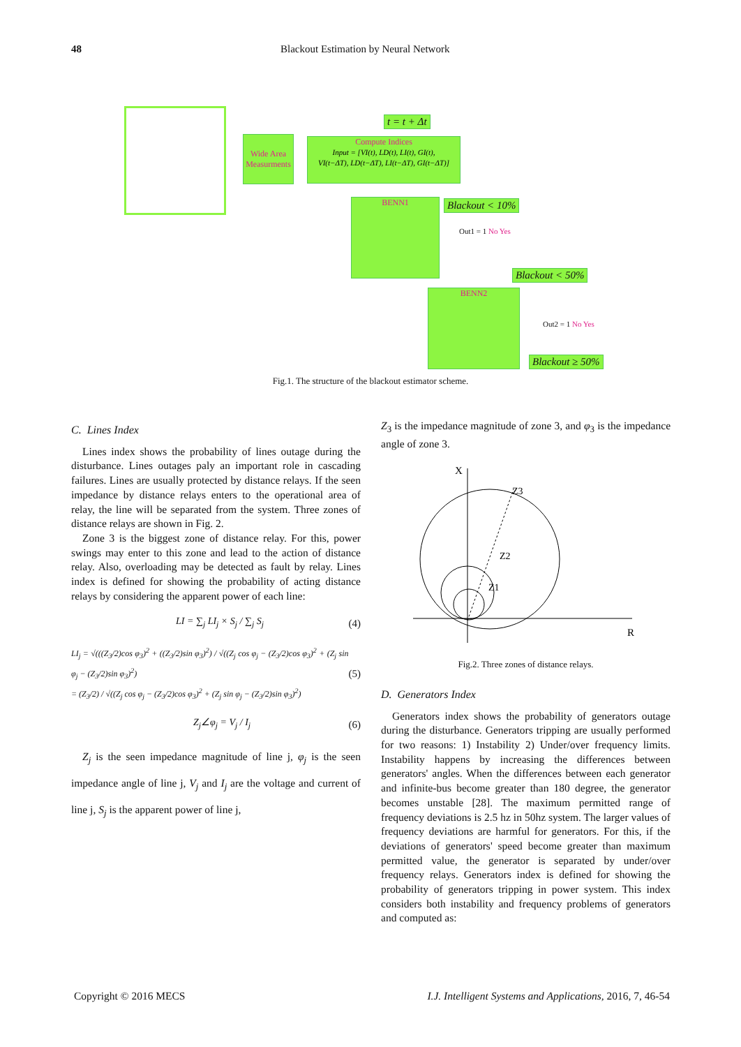48 Blackout Estimation by Neural Network
Wide Area Measurments
Compute Indices
Input = [VI(t), LD(t), LI(t), GI(t),
VI(t−ΔT), LD(t−ΔT), LI(t−ΔT), GI(t−ΔT)]
t = t + Δt
BENN1 Blackout < 10%
Out1 = 1 No Yes
Blackout < 50%
BENN2
Out2 = 1 No Yes
Blackout ≥ 50%
Fig.1. The structure of the blackout estimator scheme.
C. Lines Index
Lines index shows the probability of lines outage during the disturbance. Lines outages paly an important role in cascading failures. Lines are usually protected by distance relays. If the seen impedance by distance relays enters to the operational area of relay, the line will be separated from the system. Three zones of distance relays are shown in Fig. 2.
Zone 3 is the biggest zone of distance relay. For this, power swings may enter to this zone and lead to the action of distance relay. Also, overloading may be detected as fault by relay. Lines index is defined for showing the probability of acting distance relays by considering the apparent power of each line:
LI = ∑<sub>j</sub> LI<sub>j</sub> × S<sub>j</sub> / ∑<sub>j</sub> S<sub>j</sub> (4)
LI<sub>j</sub> = √(((Z<sub>3</sub>/2)cos φ<sub>3</sub>)<sup>2</sup> + ((Z<sub>3</sub>/2)sin φ<sub>3</sub>)<sup>2</sup>) / √((Z<sub>j</sub> cos φ<sub>j</sub> − (Z<sub>3</sub>/2)cos φ<sub>3</sub>)<sup>2</sup> + (Z<sub>j</sub> sin φ<sub>j</sub> − (Z<sub>3</sub>/2)sin φ<sub>3</sub>)<sup>2</sup>)
= (Z<sub>3</sub>/2) / √((Z<sub>j</sub> cos φ<sub>j</sub> − (Z<sub>3</sub>/2)cos φ<sub>3</sub>)<sup>2</sup> + (Z<sub>j</sub> sin φ<sub>j</sub> − (Z<sub>3</sub>/2)sin φ<sub>3</sub>)<sup>2</sup>) (5)
Z<sub>j</sub>∠φ<sub>j</sub> = V<sub>j</sub> / I<sub>j</sub> (6)
Z<sub>j</sub> is the seen impedance magnitude of line j, φ<sub>j</sub> is the seen impedance angle of line j, V<sub>j</sub> and I<sub>j</sub> are the voltage and current of line j, S<sub>j</sub> is the apparent power of line j,
Z<sub>3</sub> is the impedance magnitude of zone 3, and φ<sub>3</sub> is the impedance angle of zone 3.
X
R
Z3
Z2
Z1
Fig.2. Three zones of distance relays.
D. Generators Index
Generators index shows the probability of generators outage during the disturbance. Generators tripping are usually performed for two reasons: 1) Instability 2) Under/over frequency limits. Instability happens by increasing the differences between generators' angles. When the differences between each generator and infinite-bus become greater than 180 degree, the generator becomes unstable [28]. The maximum permitted range of frequency deviations is 2.5 hz in 50hz system. The larger values of frequency deviations are harmful for generators. For this, if the deviations of generators' speed become greater than maximum permitted value, the generator is separated by under/over frequency relays. Generators index is defined for showing the probability of generators tripping in power system. This index considers both instability and frequency problems of generators and computed as:
Copyright © 2016 MECS I.J. Intelligent Systems and Applications, 2016, 7, 46-54